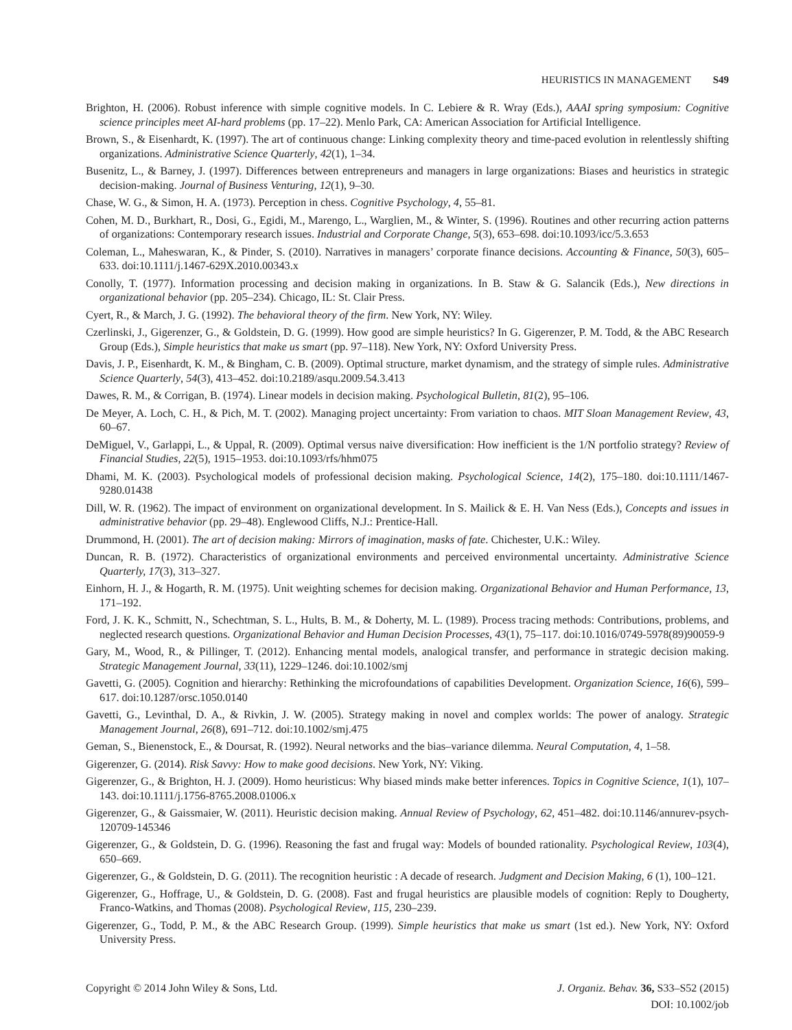HEURISTICS IN MANAGEMENT S49
Brighton, H. (2006). Robust inference with simple cognitive models. In C. Lebiere & R. Wray (Eds.), AAAI spring symposium: Cognitive science principles meet AI-hard problems (pp. 17–22). Menlo Park, CA: American Association for Artificial Intelligence.
Brown, S., & Eisenhardt, K. (1997). The art of continuous change: Linking complexity theory and time-paced evolution in relentlessly shifting organizations. Administrative Science Quarterly, 42(1), 1–34.
Busenitz, L., & Barney, J. (1997). Differences between entrepreneurs and managers in large organizations: Biases and heuristics in strategic decision-making. Journal of Business Venturing, 12(1), 9–30.
Chase, W. G., & Simon, H. A. (1973). Perception in chess. Cognitive Psychology, 4, 55–81.
Cohen, M. D., Burkhart, R., Dosi, G., Egidi, M., Marengo, L., Warglien, M., & Winter, S. (1996). Routines and other recurring action patterns of organizations: Contemporary research issues. Industrial and Corporate Change, 5(3), 653–698. doi:10.1093/icc/5.3.653
Coleman, L., Maheswaran, K., & Pinder, S. (2010). Narratives in managers’ corporate finance decisions. Accounting & Finance, 50(3), 605–633. doi:10.1111/j.1467-629X.2010.00343.x
Conolly, T. (1977). Information processing and decision making in organizations. In B. Staw & G. Salancik (Eds.), New directions in organizational behavior (pp. 205–234). Chicago, IL: St. Clair Press.
Cyert, R., & March, J. G. (1992). The behavioral theory of the firm. New York, NY: Wiley.
Czerlinski, J., Gigerenzer, G., & Goldstein, D. G. (1999). How good are simple heuristics? In G. Gigerenzer, P. M. Todd, & the ABC Research Group (Eds.), Simple heuristics that make us smart (pp. 97–118). New York, NY: Oxford University Press.
Davis, J. P., Eisenhardt, K. M., & Bingham, C. B. (2009). Optimal structure, market dynamism, and the strategy of simple rules. Administrative Science Quarterly, 54(3), 413–452. doi:10.2189/asqu.2009.54.3.413
Dawes, R. M., & Corrigan, B. (1974). Linear models in decision making. Psychological Bulletin, 81(2), 95–106.
De Meyer, A. Loch, C. H., & Pich, M. T. (2002). Managing project uncertainty: From variation to chaos. MIT Sloan Management Review, 43, 60–67.
DeMiguel, V., Garlappi, L., & Uppal, R. (2009). Optimal versus naive diversification: How inefficient is the 1/N portfolio strategy? Review of Financial Studies, 22(5), 1915–1953. doi:10.1093/rfs/hhm075
Dhami, M. K. (2003). Psychological models of professional decision making. Psychological Science, 14(2), 175–180. doi:10.1111/1467-9280.01438
Dill, W. R. (1962). The impact of environment on organizational development. In S. Mailick & E. H. Van Ness (Eds.), Concepts and issues in administrative behavior (pp. 29–48). Englewood Cliffs, N.J.: Prentice-Hall.
Drummond, H. (2001). The art of decision making: Mirrors of imagination, masks of fate. Chichester, U.K.: Wiley.
Duncan, R. B. (1972). Characteristics of organizational environments and perceived environmental uncertainty. Administrative Science Quarterly, 17(3), 313–327.
Einhorn, H. J., & Hogarth, R. M. (1975). Unit weighting schemes for decision making. Organizational Behavior and Human Performance, 13, 171–192.
Ford, J. K. K., Schmitt, N., Schechtman, S. L., Hults, B. M., & Doherty, M. L. (1989). Process tracing methods: Contributions, problems, and neglected research questions. Organizational Behavior and Human Decision Processes, 43(1), 75–117. doi:10.1016/0749-5978(89)90059-9
Gary, M., Wood, R., & Pillinger, T. (2012). Enhancing mental models, analogical transfer, and performance in strategic decision making. Strategic Management Journal, 33(11), 1229–1246. doi:10.1002/smj
Gavetti, G. (2005). Cognition and hierarchy: Rethinking the microfoundations of capabilities Development. Organization Science, 16(6), 599–617. doi:10.1287/orsc.1050.0140
Gavetti, G., Levinthal, D. A., & Rivkin, J. W. (2005). Strategy making in novel and complex worlds: The power of analogy. Strategic Management Journal, 26(8), 691–712. doi:10.1002/smj.475
Geman, S., Bienenstock, E., & Doursat, R. (1992). Neural networks and the bias–variance dilemma. Neural Computation, 4, 1–58.
Gigerenzer, G. (2014). Risk Savvy: How to make good decisions. New York, NY: Viking.
Gigerenzer, G., & Brighton, H. J. (2009). Homo heuristicus: Why biased minds make better inferences. Topics in Cognitive Science, 1(1), 107–143. doi:10.1111/j.1756-8765.2008.01006.x
Gigerenzer, G., & Gaissmaier, W. (2011). Heuristic decision making. Annual Review of Psychology, 62, 451–482. doi:10.1146/annurev-psych-120709-145346
Gigerenzer, G., & Goldstein, D. G. (1996). Reasoning the fast and frugal way: Models of bounded rationality. Psychological Review, 103(4), 650–669.
Gigerenzer, G., & Goldstein, D. G. (2011). The recognition heuristic : A decade of research. Judgment and Decision Making, 6 (1), 100–121.
Gigerenzer, G., Hoffrage, U., & Goldstein, D. G. (2008). Fast and frugal heuristics are plausible models of cognition: Reply to Dougherty, Franco-Watkins, and Thomas (2008). Psychological Review, 115, 230–239.
Gigerenzer, G., Todd, P. M., & the ABC Research Group. (1999). Simple heuristics that make us smart (1st ed.). New York, NY: Oxford University Press.
Copyright © 2014 John Wiley & Sons, Ltd.
J. Organiz. Behav. 36, S33–S52 (2015)
DOI: 10.1002/job